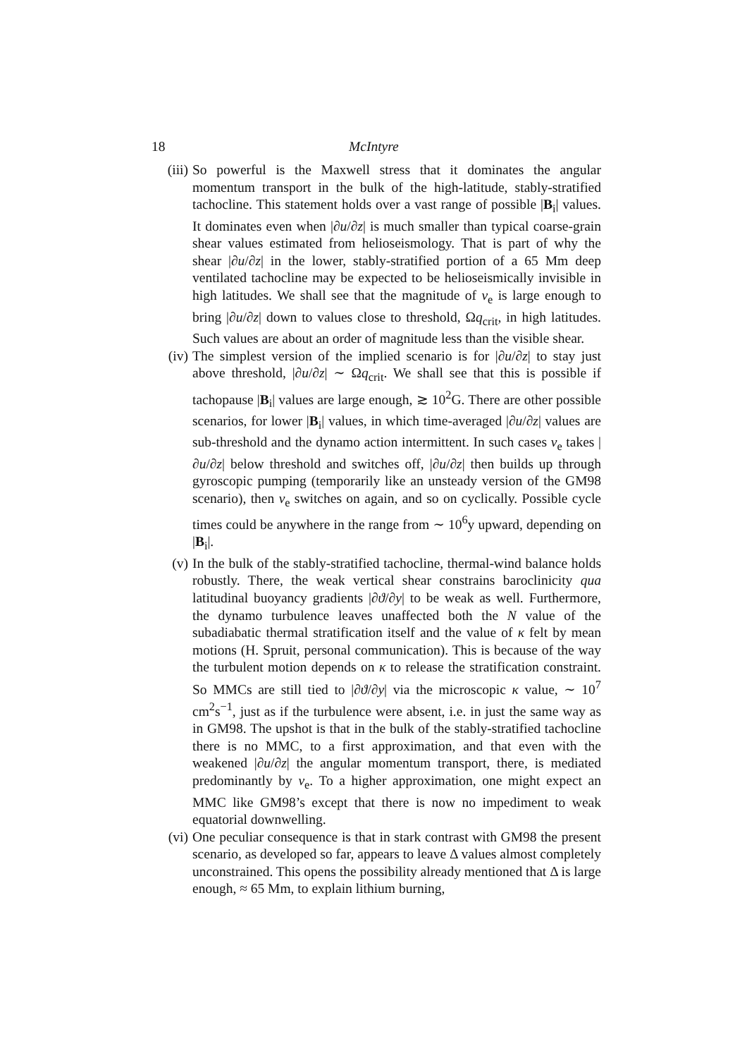18 McIntyre
(iii)
So powerful is the Maxwell stress that it dominates the angular momentum transport in the bulk of the high-latitude, stably-stratified tachocline. This statement holds over a vast range of possible |B<sub>i</sub>| values. It dominates even when |∂u/∂z| is much smaller than typical coarse-grain shear values estimated from helioseismology. That is part of why the shear |∂u/∂z| in the lower, stably-stratified portion of a 65 Mm deep ventilated tachocline may be expected to be helioseismically invisible in high latitudes. We shall see that the magnitude of ν<sub>e</sub> is large enough to bring |∂u/∂z| down to values close to threshold, Ωq<sub>crit</sub>, in high latitudes. Such values are about an order of magnitude less than the visible shear.
(iv) The simplest version of the implied scenario is for |∂u/∂z| to stay just above threshold, |∂u/∂z| ∼ Ωq<sub>crit</sub>. We shall see that this is possible if tachopause |B<sub>i</sub>| values are large enough, ≳ 10<sup>2</sup>G. There are other possible scenarios, for lower |B<sub>i</sub>| values, in which time-averaged |∂u/∂z| values are sub-threshold and the dynamo action intermittent. In such cases ν<sub>e</sub> takes |∂u/∂z| below threshold and switches off, |∂u/∂z| then builds up through gyroscopic pumping (temporarily like an unsteady version of the GM98 scenario), then ν<sub>e</sub> switches on again, and so on cyclically. Possible cycle times could be anywhere in the range from ∼ 10<sup>6</sup>y upward, depending on |B<sub>i</sub>|.
(v) In the bulk of the stably-stratified tachocline, thermal-wind balance holds robustly. There, the weak vertical shear constrains baroclinicity qua latitudinal buoyancy gradients |∂ϑ/∂y| to be weak as well. Furthermore, the dynamo turbulence leaves unaffected both the N value of the subadiabatic thermal stratification itself and the value of κ felt by mean motions (H. Spruit, personal communication). This is because of the way the turbulent motion depends on κ to release the stratification constraint. So MMCs are still tied to |∂ϑ/∂y| via the microscopic κ value, ∼ 10<sup>7</sup> cm<sup>2</sup>s<sup>−1</sup>, just as if the turbulence were absent, i.e. in just the same way as in GM98. The upshot is that in the bulk of the stably-stratified tachocline there is no MMC, to a first approximation, and that even with the weakened |∂u/∂z| the angular momentum transport, there, is mediated predominantly by ν<sub>e</sub>. To a higher approximation, one might expect an MMC like GM98’s except that there is now no impediment to weak equatorial downwelling.
(vi) One peculiar consequence is that in stark contrast with GM98 the present scenario, as developed so far, appears to leave Δ values almost completely unconstrained. This opens the possibility already mentioned that Δ is large enough, ≈ 65 Mm, to explain lithium burning,